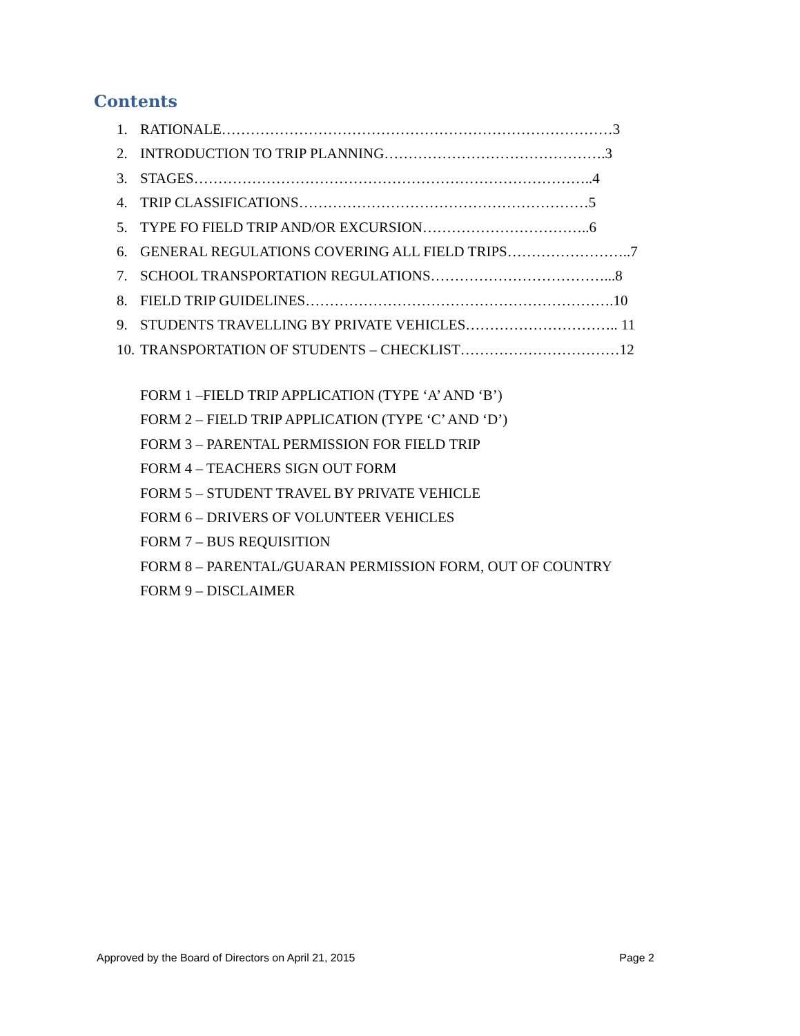Contents
1. RATIONALE………………………………………………………………………3
2. INTRODUCTION TO TRIP PLANNING……………………………………….3
3. STAGES………………………………………………………………………..4
4. TRIP CLASSIFICATIONS……………………………………………………5
5. TYPE FO FIELD TRIP AND/OR EXCURSION……………………………..6
6. GENERAL REGULATIONS COVERING ALL FIELD TRIPS……………………..7
7. SCHOOL TRANSPORTATION REGULATIONS………………………………...8
8. FIELD TRIP GUIDELINES……………………………………………………….10
9. STUDENTS TRAVELLING BY PRIVATE VEHICLES………………………….. 11
10. TRANSPORTATION OF STUDENTS – CHECKLIST……………………………12
FORM 1 –FIELD TRIP APPLICATION (TYPE ‘A’ AND ‘B’)
FORM 2 – FIELD TRIP APPLICATION (TYPE ‘C’ AND ‘D’)
FORM 3 – PARENTAL PERMISSION FOR FIELD TRIP
FORM 4 – TEACHERS SIGN OUT FORM
FORM 5 – STUDENT TRAVEL BY PRIVATE VEHICLE
FORM 6 – DRIVERS OF VOLUNTEER VEHICLES
FORM 7 – BUS REQUISITION
FORM 8 – PARENTAL/GUARAN PERMISSION FORM, OUT OF COUNTRY
FORM 9 – DISCLAIMER
Approved by the Board of Directors on April 21, 2015 Page 2